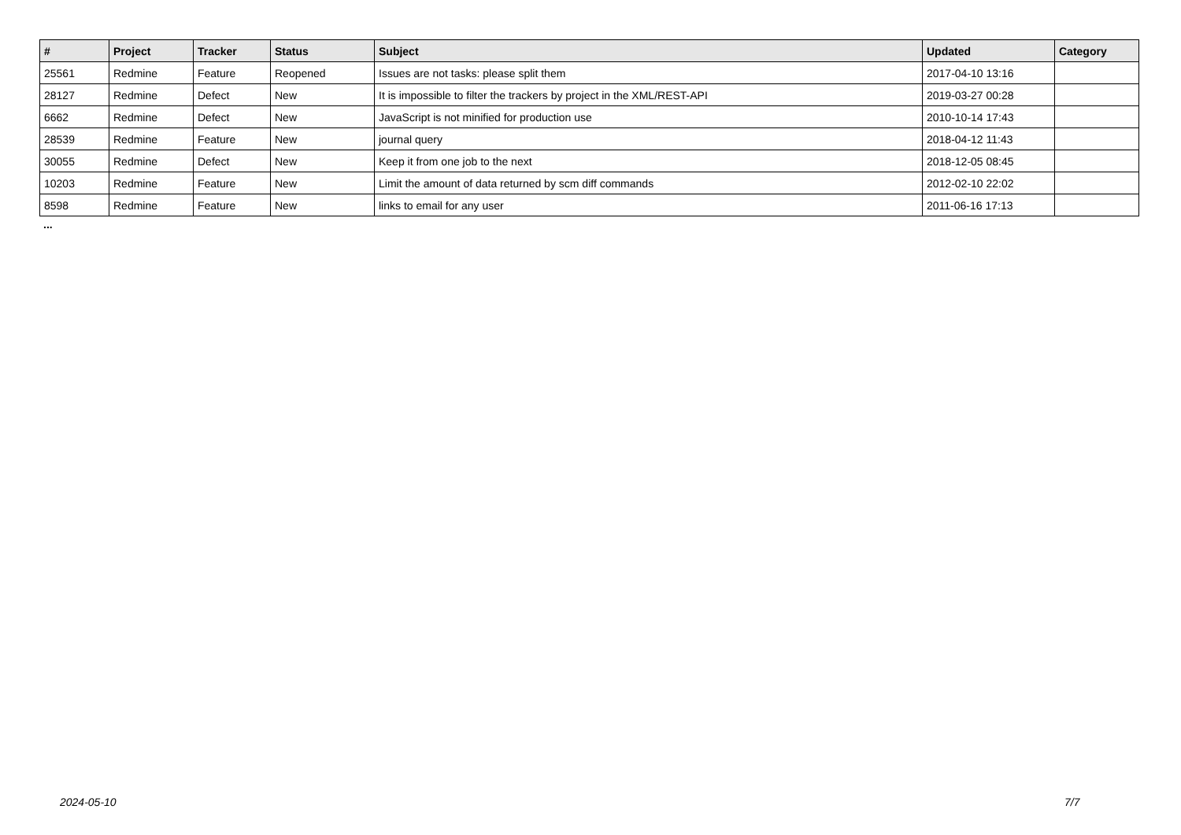| # | Project | Tracker | Status | Subject | Updated | Category |
| --- | --- | --- | --- | --- | --- | --- |
| 25561 | Redmine | Feature | Reopened | Issues are not tasks: please split them | 2017-04-10 13:16 | |
| 28127 | Redmine | Defect | New | It is impossible to filter the trackers by project in the XML/REST-API | 2019-03-27 00:28 | |
| 6662 | Redmine | Defect | New | JavaScript is not minified for production use | 2010-10-14 17:43 | |
| 28539 | Redmine | Feature | New | journal query | 2018-04-12 11:43 | |
| 30055 | Redmine | Defect | New | Keep it from one job to the next | 2018-12-05 08:45 | |
| 10203 | Redmine | Feature | New | Limit the amount of data returned by scm diff commands | 2012-02-10 22:02 | |
| 8598 | Redmine | Feature | New | links to email for any user | 2011-06-16 17:13 | |
...
2024-05-10 7/7